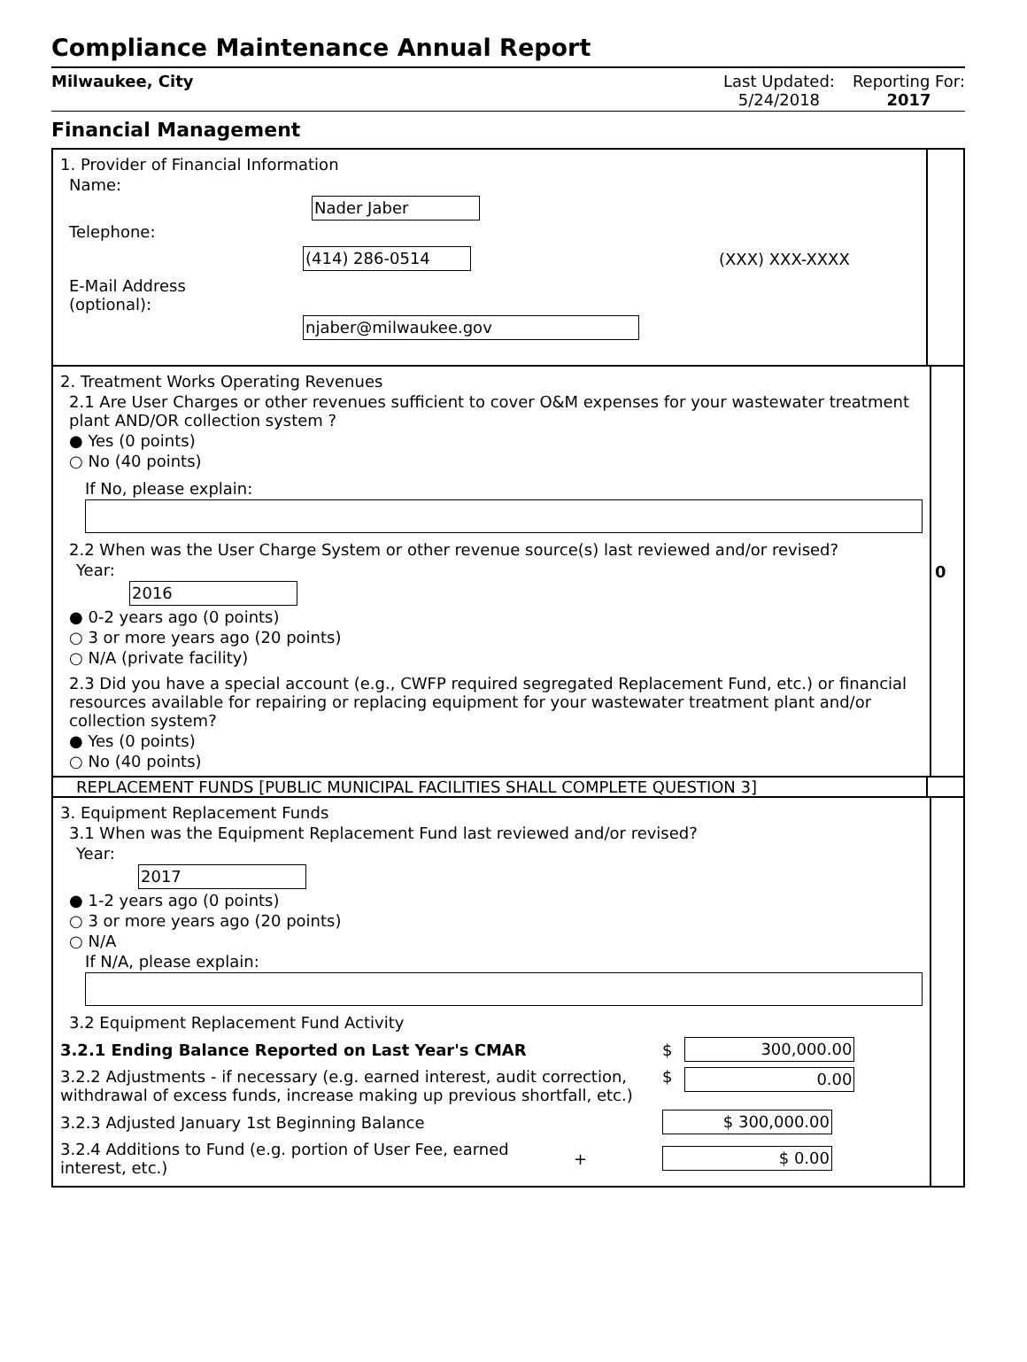Compliance Maintenance Annual Report
Milwaukee, City Last Updated:
5/24/2018
Reporting For:
2017
Financial Management
1. Provider of Financial Information
Name:
Nader Jaber
Telephone:
(414) 286-0514 (XXX) XXX-XXXX
E-Mail Address
(optional):
njaber@milwaukee.gov
2. Treatment Works Operating Revenues
2.1 Are User Charges or other revenues sufficient to cover O&M expenses for your wastewater treatment plant AND/OR collection system ?
● Yes (0 points)
○ No (40 points)
If No, please explain:
2.2 When was the User Charge System or other revenue source(s) last reviewed and/or revised?
Year:
2016
● 0-2 years ago (0 points)
○ 3 or more years ago (20 points)
○ N/A (private facility)
2.3 Did you have a special account (e.g., CWFP required segregated Replacement Fund, etc.) or financial resources available for repairing or replacing equipment for your wastewater treatment plant and/or collection system?
● Yes (0 points)
○ No (40 points)
0
REPLACEMENT FUNDS [PUBLIC MUNICIPAL FACILITIES SHALL COMPLETE QUESTION 3]
3. Equipment Replacement Funds
3.1 When was the Equipment Replacement Fund last reviewed and/or revised?
Year:
2017
● 1-2 years ago (0 points)
○ 3 or more years ago (20 points)
○ N/A
If N/A, please explain:
3.2 Equipment Replacement Fund Activity
3.2.1 Ending Balance Reported on Last Year's CMAR $ 300,000.00
3.2.2 Adjustments - if necessary (e.g. earned interest, audit correction, withdrawal of excess funds, increase making up previous shortfall, etc.) $ 0.00
3.2.3 Adjusted January 1st Beginning Balance $ 300,000.00
3.2.4 Additions to Fund (e.g. portion of User Fee, earned interest, etc.) + $ 0.00